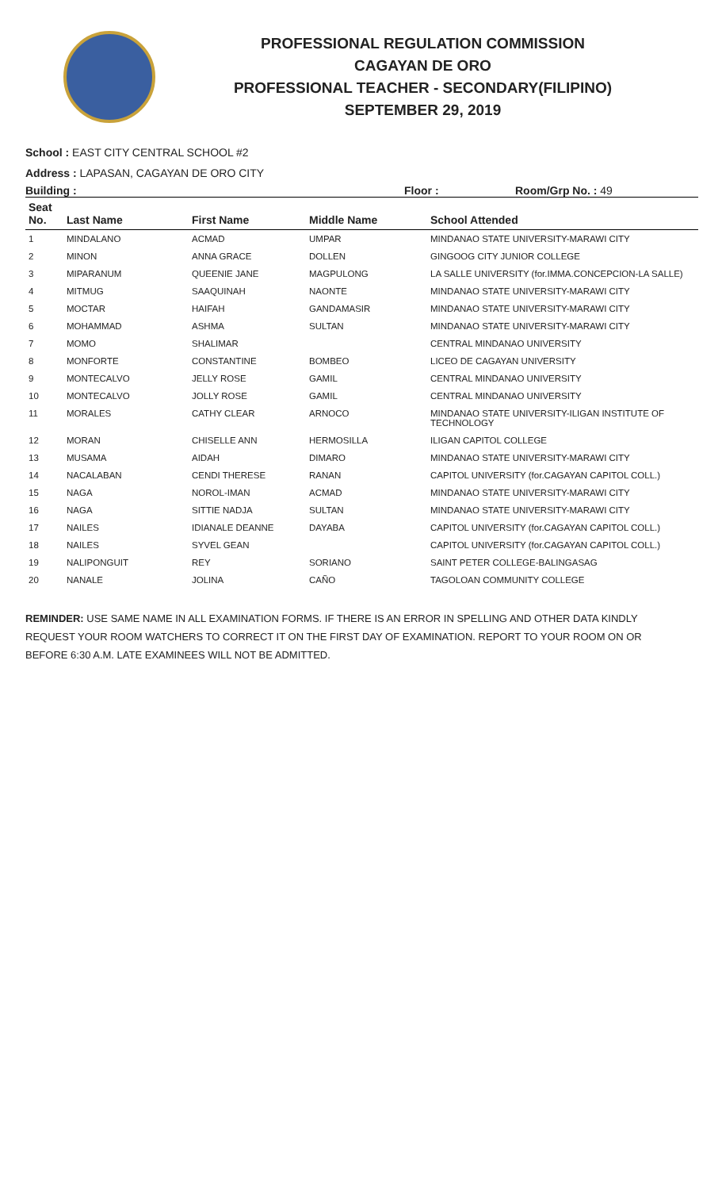PROFESSIONAL REGULATION COMMISSION
CAGAYAN DE ORO
PROFESSIONAL TEACHER - SECONDARY(FILIPINO)
SEPTEMBER 29, 2019
School : EAST CITY CENTRAL SCHOOL #2
Address : LAPASAN, CAGAYAN DE ORO CITY
Building : Floor : Room/Grp No. : 49
| Seat No. | Last Name | First Name | Middle Name | School Attended |
| --- | --- | --- | --- | --- |
| 1 | MINDALANO | ACMAD | UMPAR | MINDANAO STATE UNIVERSITY-MARAWI CITY |
| 2 | MINON | ANNA GRACE | DOLLEN | GINGOOG CITY JUNIOR COLLEGE |
| 3 | MIPARANUM | QUEENIE JANE | MAGPULONG | LA SALLE UNIVERSITY (for.IMMA.CONCEPCION-LA SALLE) |
| 4 | MITMUG | SAAQUINAH | NAONTE | MINDANAO STATE UNIVERSITY-MARAWI CITY |
| 5 | MOCTAR | HAIFAH | GANDAMASIR | MINDANAO STATE UNIVERSITY-MARAWI CITY |
| 6 | MOHAMMAD | ASHMA | SULTAN | MINDANAO STATE UNIVERSITY-MARAWI CITY |
| 7 | MOMO | SHALIMAR | | CENTRAL MINDANAO UNIVERSITY |
| 8 | MONFORTE | CONSTANTINE | BOMBEO | LICEO DE CAGAYAN UNIVERSITY |
| 9 | MONTECALVO | JELLY ROSE | GAMIL | CENTRAL MINDANAO UNIVERSITY |
| 10 | MONTECALVO | JOLLY ROSE | GAMIL | CENTRAL MINDANAO UNIVERSITY |
| 11 | MORALES | CATHY CLEAR | ARNOCO | MINDANAO STATE UNIVERSITY-ILIGAN INSTITUTE OF TECHNOLOGY |
| 12 | MORAN | CHISELLE ANN | HERMOSILLA | ILIGAN CAPITOL COLLEGE |
| 13 | MUSAMA | AIDAH | DIMARO | MINDANAO STATE UNIVERSITY-MARAWI CITY |
| 14 | NACALABAN | CENDI THERESE | RANAN | CAPITOL UNIVERSITY (for.CAGAYAN CAPITOL COLL.) |
| 15 | NAGA | NOROL-IMAN | ACMAD | MINDANAO STATE UNIVERSITY-MARAWI CITY |
| 16 | NAGA | SITTIE NADJA | SULTAN | MINDANAO STATE UNIVERSITY-MARAWI CITY |
| 17 | NAILES | IDIANALE DEANNE | DAYABA | CAPITOL UNIVERSITY (for.CAGAYAN CAPITOL COLL.) |
| 18 | NAILES | SYVEL GEAN | | CAPITOL UNIVERSITY (for.CAGAYAN CAPITOL COLL.) |
| 19 | NALIPONGUIT | REY | SORIANO | SAINT PETER COLLEGE-BALINGASAG |
| 20 | NANALE | JOLINA | CAÑO | TAGOLOAN COMMUNITY COLLEGE |
REMINDER: USE SAME NAME IN ALL EXAMINATION FORMS. IF THERE IS AN ERROR IN SPELLING AND OTHER DATA KINDLY REQUEST YOUR ROOM WATCHERS TO CORRECT IT ON THE FIRST DAY OF EXAMINATION. REPORT TO YOUR ROOM ON OR BEFORE 6:30 A.M. LATE EXAMINEES WILL NOT BE ADMITTED.